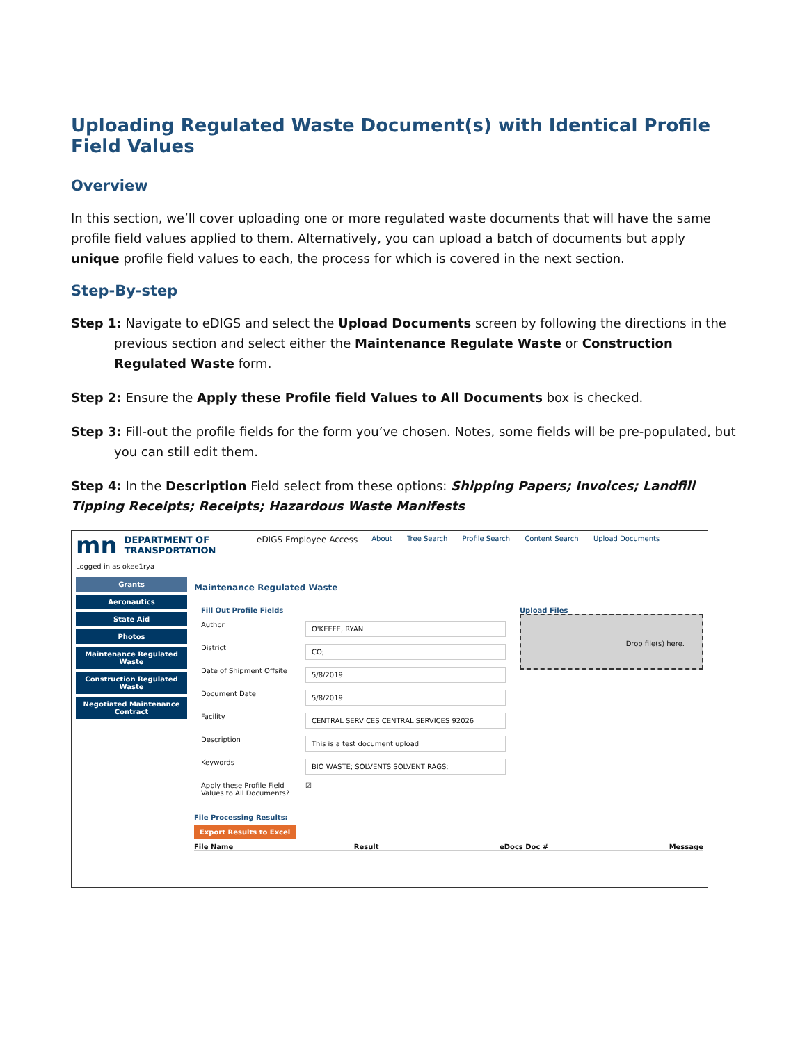Uploading Regulated Waste Document(s) with Identical Profile Field Values
Overview
In this section, we’ll cover uploading one or more regulated waste documents that will have the same profile field values applied to them. Alternatively, you can upload a batch of documents but apply unique profile field values to each, the process for which is covered in the next section.
Step-By-step
Step 1: Navigate to eDIGS and select the Upload Documents screen by following the directions in the previous section and select either the Maintenance Regulate Waste or Construction Regulated Waste form.
Step 2: Ensure the Apply these Profile field Values to All Documents box is checked.
Step 3: Fill-out the profile fields for the form you’ve chosen. Notes, some fields will be pre-populated, but you can still edit them.
Step 4: In the Description Field select from these options: Shipping Papers; Invoices; Landfill Tipping Receipts; Receipts; Hazardous Waste Manifests
mn DEPARTMENT OF
TRANSPORTATION
eDIGS Employee Access
About Tree Search Profile Search Content Search Upload Documents
Logged in as okee1rya
Grants
Aeronautics
State Aid
Photos
Maintenance Regulated Waste
Construction Regulated Waste
Negotiated Maintenance Contract
Maintenance Regulated Waste
Fill Out Profile Fields
Author
O'KEEFE, RYAN
District
CO;
Date of Shipment Offsite
5/8/2019
Document Date
5/8/2019
Facility
CENTRAL SERVICES CENTRAL SERVICES 92026
Description
This is a test document upload
Keywords
BIO WASTE; SOLVENTS SOLVENT RAGS;
Apply these Profile Field Values to All Documents?
☑
Upload Files
Drop file(s) here.
File Processing Results:
Export Results to Excel
File Name Result eDocs Doc # Message